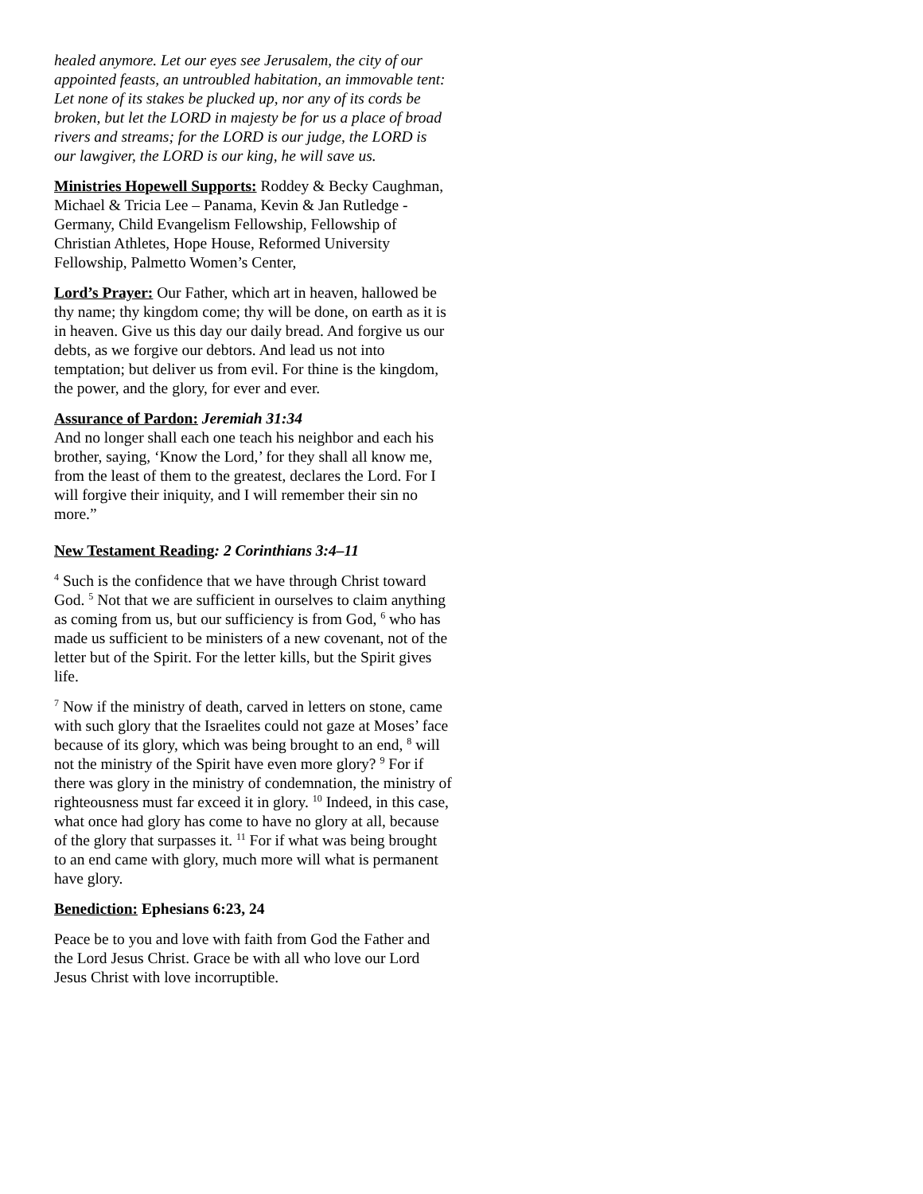healed anymore. Let our eyes see Jerusalem, the city of our appointed feasts, an untroubled habitation, an immovable tent: Let none of its stakes be plucked up, nor any of its cords be broken, but let the LORD in majesty be for us a place of broad rivers and streams; for the LORD is our judge, the LORD is our lawgiver, the LORD is our king, he will save us.
Ministries Hopewell Supports: Roddey & Becky Caughman, Michael & Tricia Lee – Panama, Kevin & Jan Rutledge - Germany, Child Evangelism Fellowship, Fellowship of Christian Athletes, Hope House, Reformed University Fellowship, Palmetto Women’s Center,
Lord’s Prayer: Our Father, which art in heaven, hallowed be thy name; thy kingdom come; thy will be done, on earth as it is in heaven. Give us this day our daily bread. And forgive us our debts, as we forgive our debtors. And lead us not into temptation; but deliver us from evil. For thine is the kingdom, the power, and the glory, for ever and ever.
Assurance of Pardon: Jeremiah 31:34
And no longer shall each one teach his neighbor and each his brother, saying, ‘Know the Lord,’ for they shall all know me, from the least of them to the greatest, declares the Lord. For I will forgive their iniquity, and I will remember their sin no more.”
New Testament Reading: 2 Corinthians 3:4–11
<sup>4</sup> Such is the confidence that we have through Christ toward God. <sup>5</sup> Not that we are sufficient in ourselves to claim anything as coming from us, but our sufficiency is from God, <sup>6</sup> who has made us sufficient to be ministers of a new covenant, not of the letter but of the Spirit. For the letter kills, but the Spirit gives life.
<sup>7</sup> Now if the ministry of death, carved in letters on stone, came with such glory that the Israelites could not gaze at Moses’ face because of its glory, which was being brought to an end, <sup>8</sup> will not the ministry of the Spirit have even more glory? <sup>9</sup> For if there was glory in the ministry of condemnation, the ministry of righteousness must far exceed it in glory. <sup>10</sup> Indeed, in this case, what once had glory has come to have no glory at all, because of the glory that surpasses it. <sup>11</sup> For if what was being brought to an end came with glory, much more will what is permanent have glory.
Benediction: Ephesians 6:23, 24
Peace be to you and love with faith from God the Father and the Lord Jesus Christ. Grace be with all who love our Lord Jesus Christ with love incorruptible.